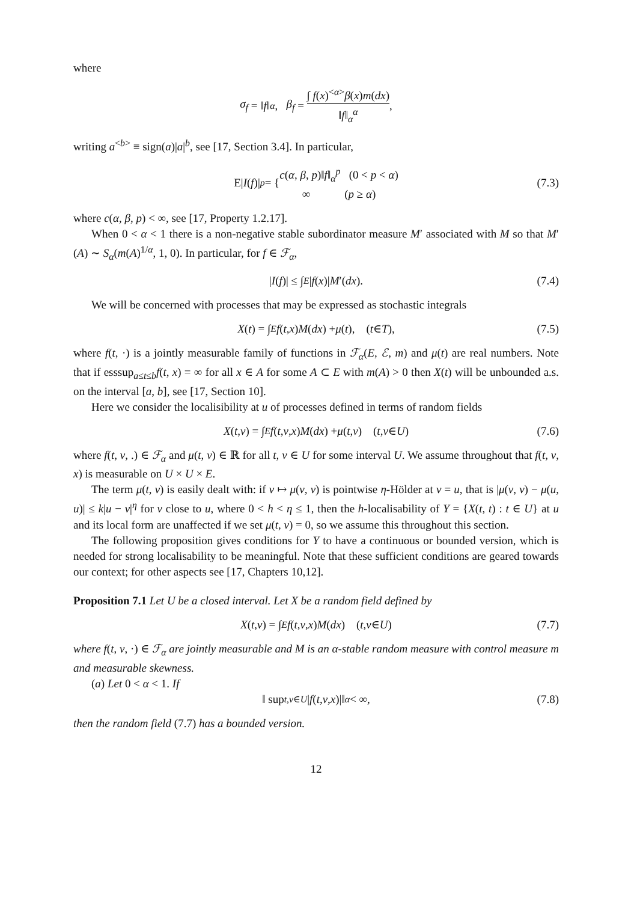where
σ<sub>f</sub> = ‖ f ‖<sub>α</sub>, β<sub>f</sub> = ∫ f(x)<sup><α></sup>β(x)m(dx) ‖f‖<sub>α</sub><sup>α</sup>,
writing a<sup><b></sup> ≡ sign(a)|a|<sup>b</sup>, see [17, Section 3.4]. In particular,
E| I (f)|<sup>p</sup> = { c(α, β, p)‖f‖<sub>α</sub><sup>p</sup> (0 < p < α) ∞ (p ≥ α) (7.3)
where c(α, β, p) < ∞, see [17, Property 1.2.17].
When 0 < α < 1 there is a non-negative stable subordinator measure M′ associated with M so that M′(A) ∼ S<sub>α</sub>(m(A)<sup>1/α</sup>, 1, 0). In particular, for f ∈ ℱ<sub>α</sub>,
| I (f)| ≤ ∫<sub>E</sub> | f (x)| M ′(dx). (7.4)
We will be concerned with processes that may be expressed as stochastic integrals
X (t) = ∫<sub>E</sub> f (t, x) M (dx) + μ (t), (t ∈ T), (7.5)
where f(t, ·) is a jointly measurable family of functions in ℱ<sub>α</sub>(E, ℰ, m) and μ(t) are real numbers. Note that if esssup<sub>a≤t≤b</sub>f(t, x) = ∞ for all x ∈ A for some A ⊂ E with m(A) > 0 then X(t) will be unbounded a.s. on the interval [a, b], see [17, Section 10].
Here we consider the localisibility at u of processes defined in terms of random fields
X (t, v) = ∫<sub>E</sub> f (t, v, x) M (dx) + μ (t, v) (t, v ∈ U) (7.6)
where f(t, v, .) ∈ ℱ<sub>α</sub> and μ(t, v) ∈ ℝ for all t, v ∈ U for some interval U. We assume throughout that f(t, v, x) is measurable on U × U × E.
The term μ(t, v) is easily dealt with: if v ↦ μ(v, v) is pointwise η-Hölder at v = u, that is |μ(v, v) − μ(u, u)| ≤ k|u − v|<sup>η</sup> for v close to u, where 0 < h < η ≤ 1, then the h-localisability of Y = {X(t, t) : t ∈ U} at u and its local form are unaffected if we set μ(t, v) = 0, so we assume this throughout this section.
The following proposition gives conditions for Y to have a continuous or bounded version, which is needed for strong localisability to be meaningful. Note that these sufficient conditions are geared towards our context; for other aspects see [17, Chapters 10,12].
Proposition 7.1 Let U be a closed interval. Let X be a random field defined by
X (t, v) = ∫<sub>E</sub> f (t, v, x) M (dx) (t, v ∈ U) (7.7)
where f(t, v, ·) ∈ ℱ<sub>α</sub> are jointly measurable and M is an α-stable random measure with control measure m and measurable skewness.
(a) Let 0 < α < 1. If
‖ sup<sub>t,v∈U</sub> | f (t, v, x)|‖<sub>α</sub> < ∞, (7.8)
then the random field (7.7) has a bounded version.
12